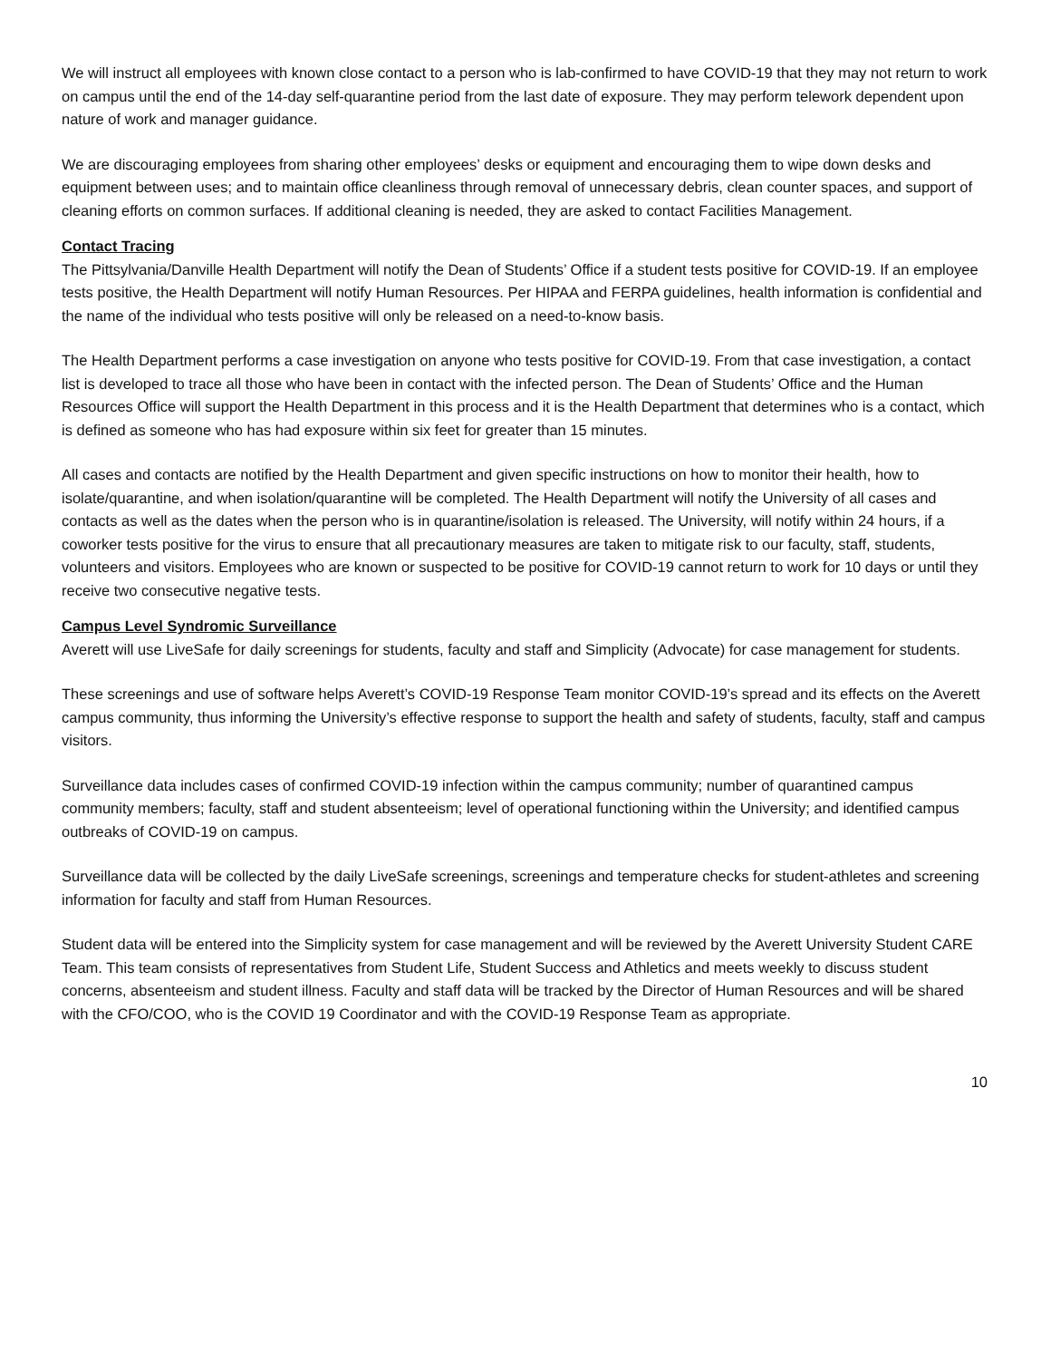We will instruct all employees with known close contact to a person who is lab-confirmed to have COVID-19 that they may not return to work on campus until the end of the 14-day self-quarantine period from the last date of exposure. They may perform telework dependent upon nature of work and manager guidance.
We are discouraging employees from sharing other employees’ desks or equipment and encouraging them to wipe down desks and equipment between uses; and to maintain office cleanliness through removal of unnecessary debris, clean counter spaces, and support of cleaning efforts on common surfaces. If additional cleaning is needed, they are asked to contact Facilities Management.
Contact Tracing
The Pittsylvania/Danville Health Department will notify the Dean of Students’ Office if a student tests positive for COVID-19. If an employee tests positive, the Health Department will notify Human Resources. Per HIPAA and FERPA guidelines, health information is confidential and the name of the individual who tests positive will only be released on a need-to-know basis.
The Health Department performs a case investigation on anyone who tests positive for COVID-19. From that case investigation, a contact list is developed to trace all those who have been in contact with the infected person. The Dean of Students’ Office and the Human Resources Office will support the Health Department in this process and it is the Health Department that determines who is a contact, which is defined as someone who has had exposure within six feet for greater than 15 minutes.
All cases and contacts are notified by the Health Department and given specific instructions on how to monitor their health, how to isolate/quarantine, and when isolation/quarantine will be completed. The Health Department will notify the University of all cases and contacts as well as the dates when the person who is in quarantine/isolation is released. The University, will notify within 24 hours, if a coworker tests positive for the virus to ensure that all precautionary measures are taken to mitigate risk to our faculty, staff, students, volunteers and visitors. Employees who are known or suspected to be positive for COVID-19 cannot return to work for 10 days or until they receive two consecutive negative tests.
Campus Level Syndromic Surveillance
Averett will use LiveSafe for daily screenings for students, faculty and staff and Simplicity (Advocate) for case management for students.
These screenings and use of software helps Averett’s COVID-19 Response Team monitor COVID-19’s spread and its effects on the Averett campus community, thus informing the University’s effective response to support the health and safety of students, faculty, staff and campus visitors.
Surveillance data includes cases of confirmed COVID-19 infection within the campus community; number of quarantined campus community members; faculty, staff and student absenteeism; level of operational functioning within the University; and identified campus outbreaks of COVID-19 on campus.
Surveillance data will be collected by the daily LiveSafe screenings, screenings and temperature checks for student-athletes and screening information for faculty and staff from Human Resources.
Student data will be entered into the Simplicity system for case management and will be reviewed by the Averett University Student CARE Team. This team consists of representatives from Student Life, Student Success and Athletics and meets weekly to discuss student concerns, absenteeism and student illness. Faculty and staff data will be tracked by the Director of Human Resources and will be shared with the CFO/COO, who is the COVID 19 Coordinator and with the COVID-19 Response Team as appropriate.
10